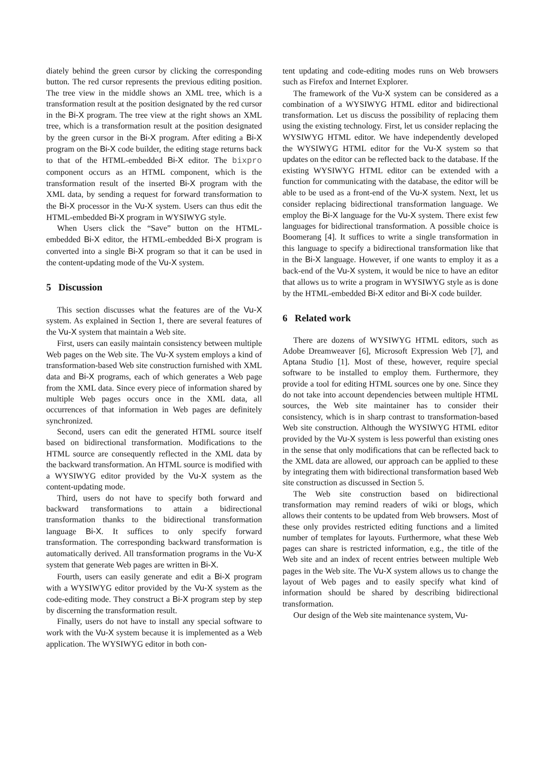diately behind the green cursor by clicking the corresponding button. The red cursor represents the previous editing position. The tree view in the middle shows an XML tree, which is a transformation result at the position designated by the red cursor in the Bi-X program. The tree view at the right shows an XML tree, which is a transformation result at the position designated by the green cursor in the Bi-X program. After editing a Bi-X program on the Bi-X code builder, the editing stage returns back to that of the HTML-embedded Bi-X editor. The bixpro component occurs as an HTML component, which is the transformation result of the inserted Bi-X program with the XML data, by sending a request for forward transformation to the Bi-X processor in the Vu-X system. Users can thus edit the HTML-embedded Bi-X program in WYSIWYG style.
When Users click the “Save” button on the HTML-embedded Bi-X editor, the HTML-embedded Bi-X program is converted into a single Bi-X program so that it can be used in the content-updating mode of the Vu-X system.
5 Discussion
This section discusses what the features are of the Vu-X system. As explained in Section 1, there are several features of the Vu-X system that maintain a Web site.
First, users can easily maintain consistency between multiple Web pages on the Web site. The Vu-X system employs a kind of transformation-based Web site construction furnished with XML data and Bi-X programs, each of which generates a Web page from the XML data. Since every piece of information shared by multiple Web pages occurs once in the XML data, all occurrences of that information in Web pages are definitely synchronized.
Second, users can edit the generated HTML source itself based on bidirectional transformation. Modifications to the HTML source are consequently reflected in the XML data by the backward transformation. An HTML source is modified with a WYSIWYG editor provided by the Vu-X system as the content-updating mode.
Third, users do not have to specify both forward and backward transformations to attain a bidirectional transformation thanks to the bidirectional transformation language Bi-X. It suffices to only specify forward transformation. The corresponding backward transformation is automatically derived. All transformation programs in the Vu-X system that generate Web pages are written in Bi-X.
Fourth, users can easily generate and edit a Bi-X program with a WYSIWYG editor provided by the Vu-X system as the code-editing mode. They construct a Bi-X program step by step by discerning the transformation result.
Finally, users do not have to install any special software to work with the Vu-X system because it is implemented as a Web application. The WYSIWYG editor in both con-
tent updating and code-editing modes runs on Web browsers such as Firefox and Internet Explorer.
The framework of the Vu-X system can be considered as a combination of a WYSIWYG HTML editor and bidirectional transformation. Let us discuss the possibility of replacing them using the existing technology. First, let us consider replacing the WYSIWYG HTML editor. We have independently developed the WYSIWYG HTML editor for the Vu-X system so that updates on the editor can be reflected back to the database. If the existing WYSIWYG HTML editor can be extended with a function for communicating with the database, the editor will be able to be used as a front-end of the Vu-X system. Next, let us consider replacing bidirectional transformation language. We employ the Bi-X language for the Vu-X system. There exist few languages for bidirectional transformation. A possible choice is Boomerang [4]. It suffices to write a single transformation in this language to specify a bidirectional transformation like that in the Bi-X language. However, if one wants to employ it as a back-end of the Vu-X system, it would be nice to have an editor that allows us to write a program in WYSIWYG style as is done by the HTML-embedded Bi-X editor and Bi-X code builder.
6 Related work
There are dozens of WYSIWYG HTML editors, such as Adobe Dreamweaver [6], Microsoft Expression Web [7], and Aptana Studio [1]. Most of these, however, require special software to be installed to employ them. Furthermore, they provide a tool for editing HTML sources one by one. Since they do not take into account dependencies between multiple HTML sources, the Web site maintainer has to consider their consistency, which is in sharp contrast to transformation-based Web site construction. Although the WYSIWYG HTML editor provided by the Vu-X system is less powerful than existing ones in the sense that only modifications that can be reflected back to the XML data are allowed, our approach can be applied to these by integrating them with bidirectional transformation based Web site construction as discussed in Section 5.
The Web site construction based on bidirectional transformation may remind readers of wiki or blogs, which allows their contents to be updated from Web browsers. Most of these only provides restricted editing functions and a limited number of templates for layouts. Furthermore, what these Web pages can share is restricted information, e.g., the title of the Web site and an index of recent entries between multiple Web pages in the Web site. The Vu-X system allows us to change the layout of Web pages and to easily specify what kind of information should be shared by describing bidirectional transformation.
Our design of the Web site maintenance system, Vu-